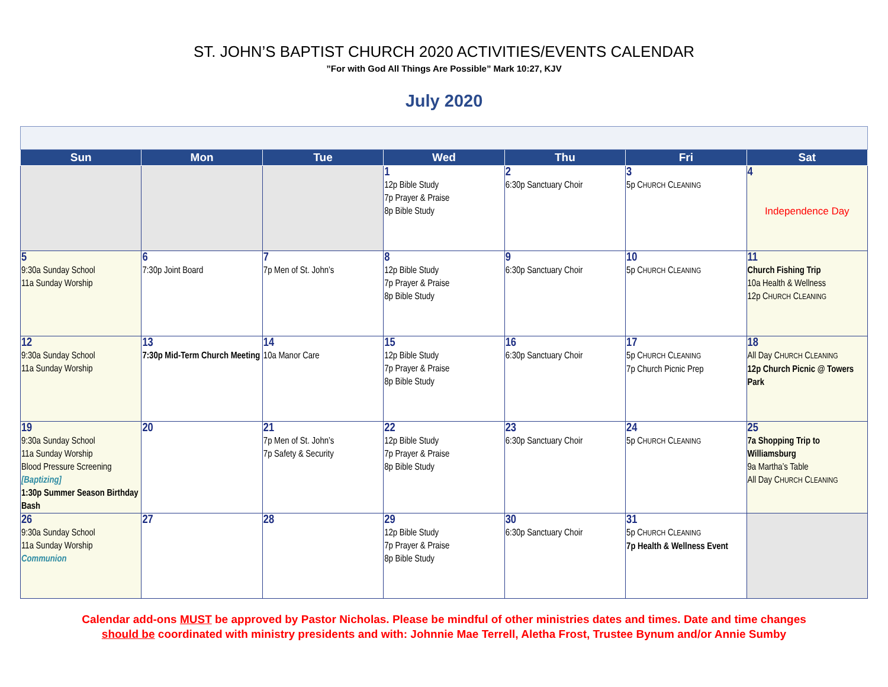ST. JOHN’S BAPTIST CHURCH 2020 ACTIVITIES/EVENTS CALENDAR
”For with God All Things Are Possible” Mark 10:27, KJV
July 2020
| Sun | Mon | Tue | Wed | Thu | Fri | Sat |
| --- | --- | --- | --- | --- | --- | --- |
| | | | 1 12p Bible Study 7p Prayer & Praise 8p Bible Study | 2 6:30p Sanctuary Choir | 3 5p C HURCH C LEANING | 4 Independence Day |
| 5 9:30a Sunday School 11a Sunday Worship | 6 7:30p Joint Board | 7 7p Men of St. John’s | 8 12p Bible Study 7p Prayer & Praise 8p Bible Study | 9 6:30p Sanctuary Choir | 10 5p C HURCH C LEANING | 11 Church Fishing Trip 10a Health & Wellness 12p C HURCH C LEANING |
| 12 9:30a Sunday School 11a Sunday Worship | 13 7:30p Mid-Term Church Meeting | 14 10a Manor Care | 15 12p Bible Study 7p Prayer & Praise 8p Bible Study | 16 6:30p Sanctuary Choir | 17 5p C HURCH C LEANING 7p Church Picnic Prep | 18 All Day C HURCH C LEANING 12p Church Picnic @ Towers Park |
| 19 9:30a Sunday School 11a Sunday Worship Blood Pressure Screening [Baptizing] 1:30p Summer Season Birthday Bash | 20 | 21 7p Men of St. John’s 7p Safety & Security | 22 12p Bible Study 7p Prayer & Praise 8p Bible Study | 23 6:30p Sanctuary Choir | 24 5p C HURCH C LEANING | 25 7a Shopping Trip to Williamsburg 9a Martha’s Table All Day C HURCH C LEANING |
| 26 9:30a Sunday School 11a Sunday Worship Communion | 27 | 28 | 29 12p Bible Study 7p Prayer & Praise 8p Bible Study | 30 6:30p Sanctuary Choir | 31 5p C HURCH C LEANING 7p Health & Wellness Event | |
Calendar add-ons MUST be approved by Pastor Nicholas. Please be mindful of other ministries dates and times. Date and time changes
should be coordinated with ministry presidents and with: Johnnie Mae Terrell, Aletha Frost, Trustee Bynum and/or Annie Sumby